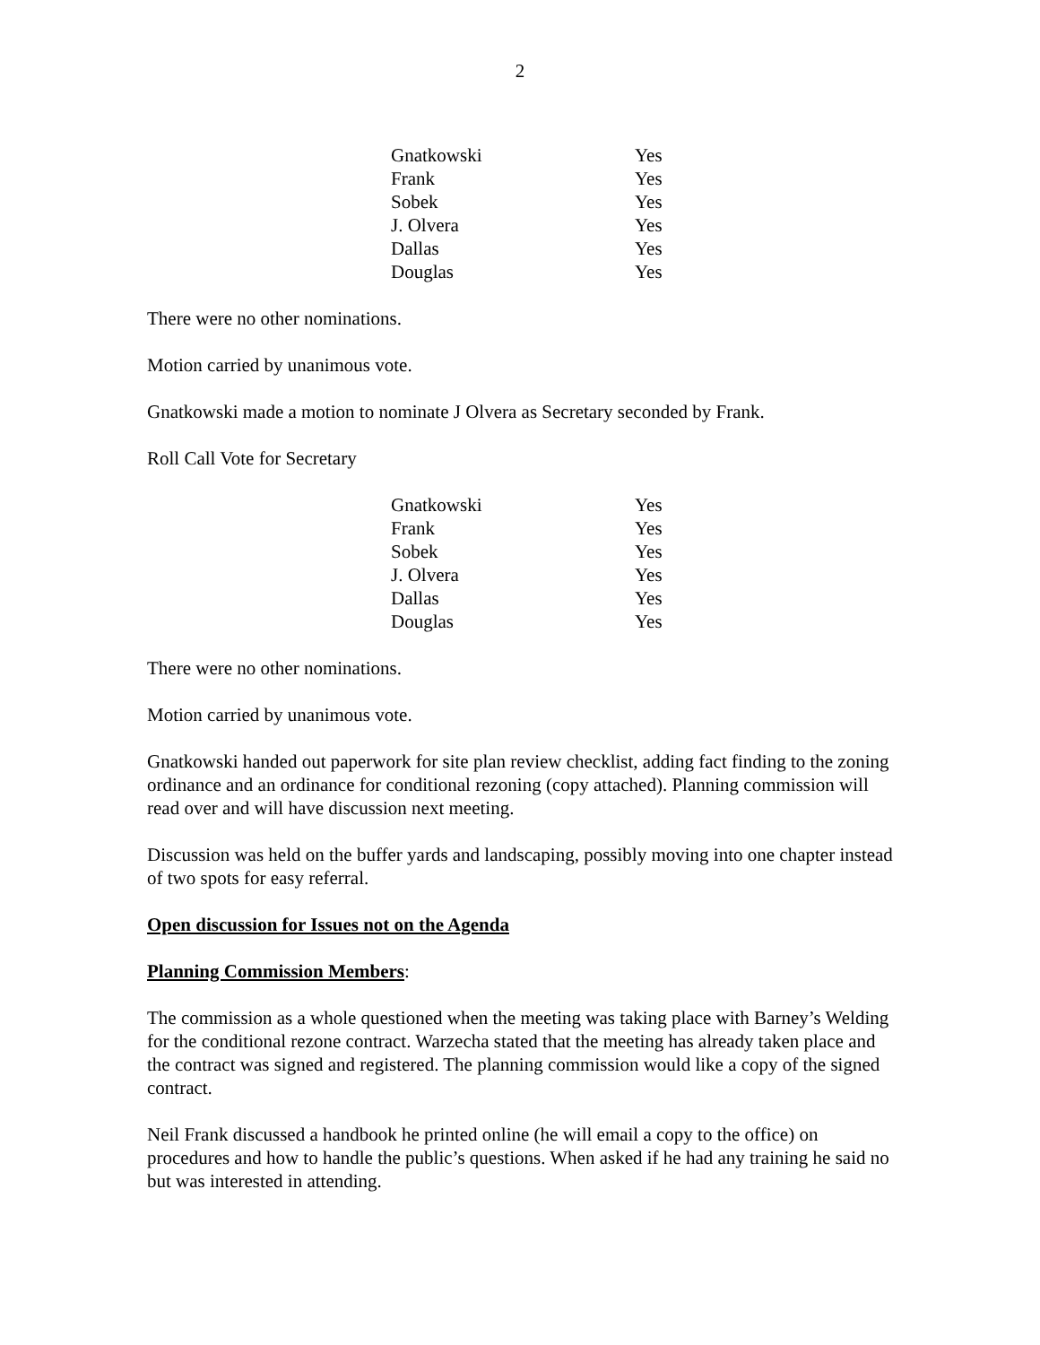2
| Gnatkowski | Yes |
| Frank | Yes |
| Sobek | Yes |
| J. Olvera | Yes |
| Dallas | Yes |
| Douglas | Yes |
There were no other nominations.
Motion carried by unanimous vote.
Gnatkowski made a motion to nominate J Olvera as Secretary seconded by Frank.
Roll Call Vote for Secretary
| Gnatkowski | Yes |
| Frank | Yes |
| Sobek | Yes |
| J. Olvera | Yes |
| Dallas | Yes |
| Douglas | Yes |
There were no other nominations.
Motion carried by unanimous vote.
Gnatkowski handed out paperwork for site plan review checklist, adding fact finding to the zoning ordinance and an ordinance for conditional rezoning (copy attached). Planning commission will read over and will have discussion next meeting.
Discussion was held on the buffer yards and landscaping, possibly moving into one chapter instead of two spots for easy referral.
Open discussion for Issues not on the Agenda
Planning Commission Members:
The commission as a whole questioned when the meeting was taking place with Barney’s Welding for the conditional rezone contract. Warzecha stated that the meeting has already taken place and the contract was signed and registered. The planning commission would like a copy of the signed contract.
Neil Frank discussed a handbook he printed online (he will email a copy to the office) on procedures and how to handle the public’s questions. When asked if he had any training he said no but was interested in attending.